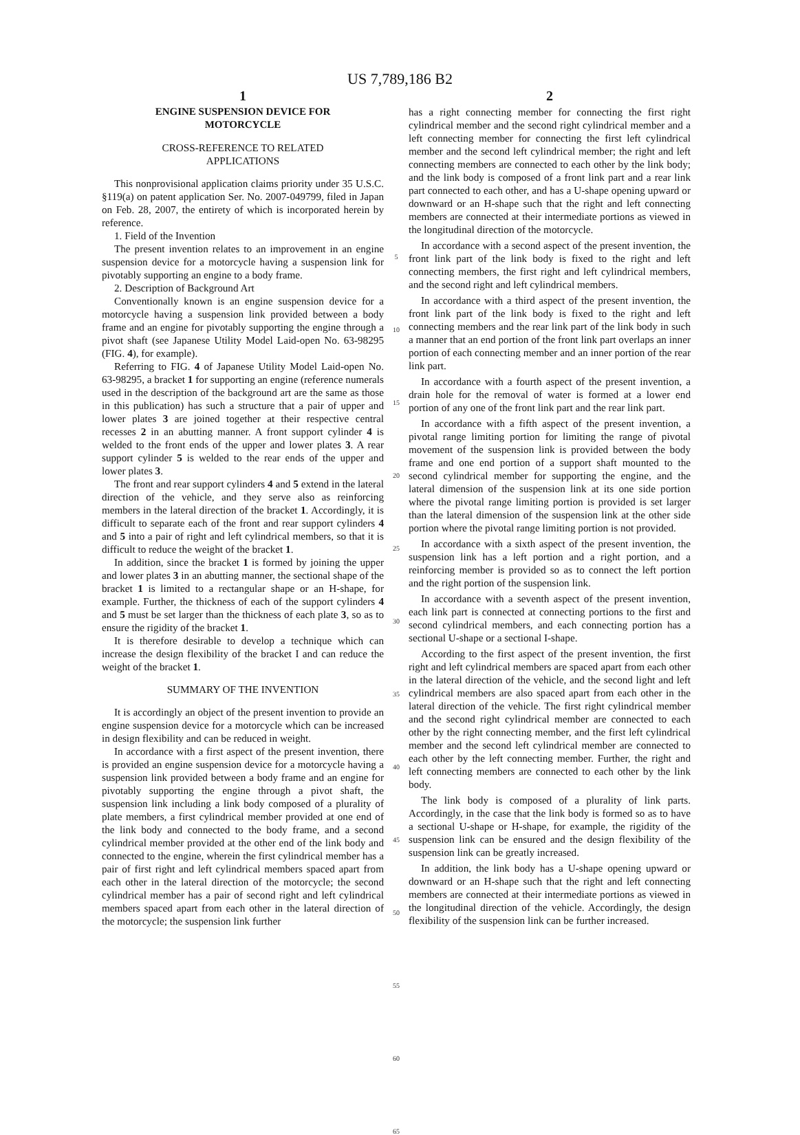US 7,789,186 B2
1
ENGINE SUSPENSION DEVICE FOR
MOTORCYCLE
CROSS-REFERENCE TO RELATED
APPLICATIONS
This nonprovisional application claims priority under 35 U.S.C. §119(a) on patent application Ser. No. 2007-049799, filed in Japan on Feb. 28, 2007, the entirety of which is incorporated herein by reference.
1. Field of the Invention
The present invention relates to an improvement in an engine suspension device for a motorcycle having a suspension link for pivotably supporting an engine to a body frame.
2. Description of Background Art
Conventionally known is an engine suspension device for a motorcycle having a suspension link provided between a body frame and an engine for pivotably supporting the engine through a pivot shaft (see Japanese Utility Model Laid-open No. 63-98295 (FIG. 4), for example).
Referring to FIG. 4 of Japanese Utility Model Laid-open No. 63-98295, a bracket 1 for supporting an engine (reference numerals used in the description of the background art are the same as those in this publication) has such a structure that a pair of upper and lower plates 3 are joined together at their respective central recesses 2 in an abutting manner. A front support cylinder 4 is welded to the front ends of the upper and lower plates 3. A rear support cylinder 5 is welded to the rear ends of the upper and lower plates 3.
The front and rear support cylinders 4 and 5 extend in the lateral direction of the vehicle, and they serve also as reinforcing members in the lateral direction of the bracket 1. Accordingly, it is difficult to separate each of the front and rear support cylinders 4 and 5 into a pair of right and left cylindrical members, so that it is difficult to reduce the weight of the bracket 1.
In addition, since the bracket 1 is formed by joining the upper and lower plates 3 in an abutting manner, the sectional shape of the bracket 1 is limited to a rectangular shape or an H-shape, for example. Further, the thickness of each of the support cylinders 4 and 5 must be set larger than the thickness of each plate 3, so as to ensure the rigidity of the bracket 1.
It is therefore desirable to develop a technique which can increase the design flexibility of the bracket I and can reduce the weight of the bracket 1.
SUMMARY OF THE INVENTION
It is accordingly an object of the present invention to provide an engine suspension device for a motorcycle which can be increased in design flexibility and can be reduced in weight.
In accordance with a first aspect of the present invention, there is provided an engine suspension device for a motorcycle having a suspension link provided between a body frame and an engine for pivotably supporting the engine through a pivot shaft, the suspension link including a link body composed of a plurality of plate members, a first cylindrical member provided at one end of the link body and connected to the body frame, and a second cylindrical member provided at the other end of the link body and connected to the engine, wherein the first cylindrical member has a pair of first right and left cylindrical members spaced apart from each other in the lateral direction of the motorcycle; the second cylindrical member has a pair of second right and left cylindrical members spaced apart from each other in the lateral direction of the motorcycle; the suspension link further
5
10
15
20
25
30
35
40
45
50
55
60
65
2
has a right connecting member for connecting the first right cylindrical member and the second right cylindrical member and a left connecting member for connecting the first left cylindrical member and the second left cylindrical member; the right and left connecting members are connected to each other by the link body; and the link body is composed of a front link part and a rear link part connected to each other, and has a U-shape opening upward or downward or an H-shape such that the right and left connecting members are connected at their intermediate portions as viewed in the longitudinal direction of the motorcycle.
In accordance with a second aspect of the present invention, the front link part of the link body is fixed to the right and left connecting members, the first right and left cylindrical members, and the second right and left cylindrical members.
In accordance with a third aspect of the present invention, the front link part of the link body is fixed to the right and left connecting members and the rear link part of the link body in such a manner that an end portion of the front link part overlaps an inner portion of each connecting member and an inner portion of the rear link part.
In accordance with a fourth aspect of the present invention, a drain hole for the removal of water is formed at a lower end portion of any one of the front link part and the rear link part.
In accordance with a fifth aspect of the present invention, a pivotal range limiting portion for limiting the range of pivotal movement of the suspension link is provided between the body frame and one end portion of a support shaft mounted to the second cylindrical member for supporting the engine, and the lateral dimension of the suspension link at its one side portion where the pivotal range limiting portion is provided is set larger than the lateral dimension of the suspension link at the other side portion where the pivotal range limiting portion is not provided.
In accordance with a sixth aspect of the present invention, the suspension link has a left portion and a right portion, and a reinforcing member is provided so as to connect the left portion and the right portion of the suspension link.
In accordance with a seventh aspect of the present invention, each link part is connected at connecting portions to the first and second cylindrical members, and each connecting portion has a sectional U-shape or a sectional I-shape.
According to the first aspect of the present invention, the first right and left cylindrical members are spaced apart from each other in the lateral direction of the vehicle, and the second light and left cylindrical members are also spaced apart from each other in the lateral direction of the vehicle. The first right cylindrical member and the second right cylindrical member are connected to each other by the right connecting member, and the first left cylindrical member and the second left cylindrical member are connected to each other by the left connecting member. Further, the right and left connecting members are connected to each other by the link body.
The link body is composed of a plurality of link parts. Accordingly, in the case that the link body is formed so as to have a sectional U-shape or H-shape, for example, the rigidity of the suspension link can be ensured and the design flexibility of the suspension link can be greatly increased.
In addition, the link body has a U-shape opening upward or downward or an H-shape such that the right and left connecting members are connected at their intermediate portions as viewed in the longitudinal direction of the vehicle. Accordingly, the design flexibility of the suspension link can be further increased.